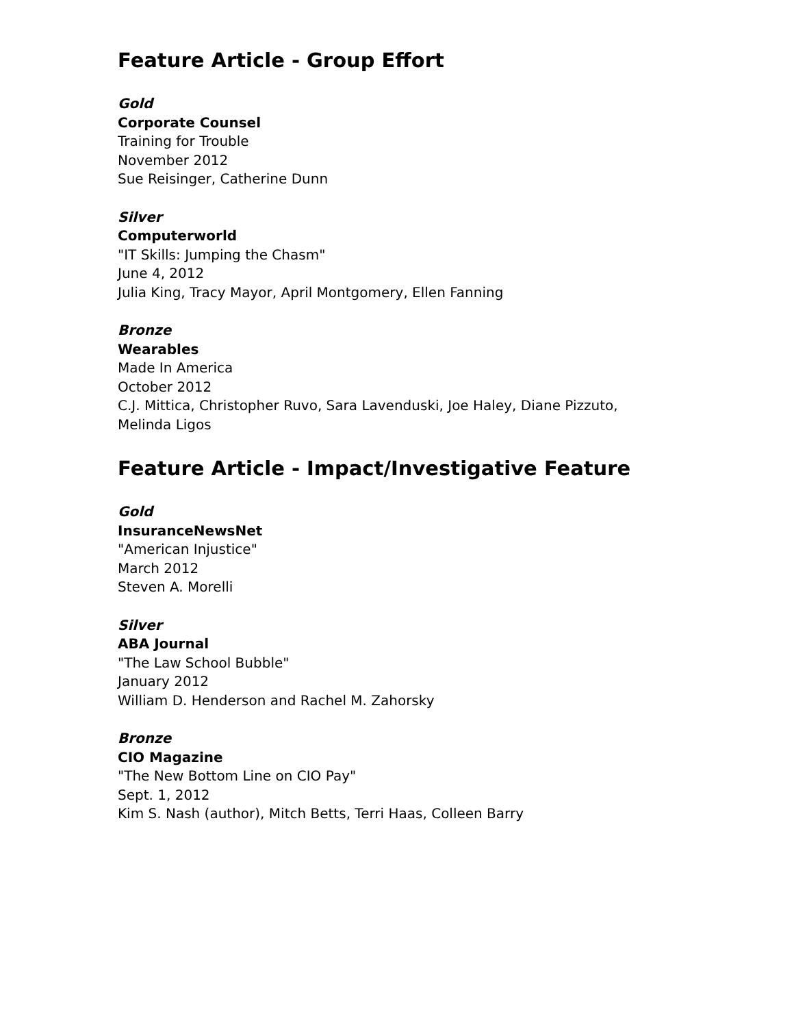Feature Article - Group Effort
Gold
Corporate Counsel
Training for Trouble
November 2012
Sue Reisinger, Catherine Dunn
Silver
Computerworld
"IT Skills: Jumping the Chasm"
June 4, 2012
Julia King, Tracy Mayor, April Montgomery, Ellen Fanning
Bronze
Wearables
Made In America
October 2012
C.J. Mittica, Christopher Ruvo, Sara Lavenduski, Joe Haley, Diane Pizzuto,
Melinda Ligos
Feature Article - Impact/Investigative Feature
Gold
InsuranceNewsNet
"American Injustice"
March 2012
Steven A. Morelli
Silver
ABA Journal
"The Law School Bubble"
January 2012
William D. Henderson and Rachel M. Zahorsky
Bronze
CIO Magazine
"The New Bottom Line on CIO Pay"
Sept. 1, 2012
Kim S. Nash (author), Mitch Betts, Terri Haas, Colleen Barry